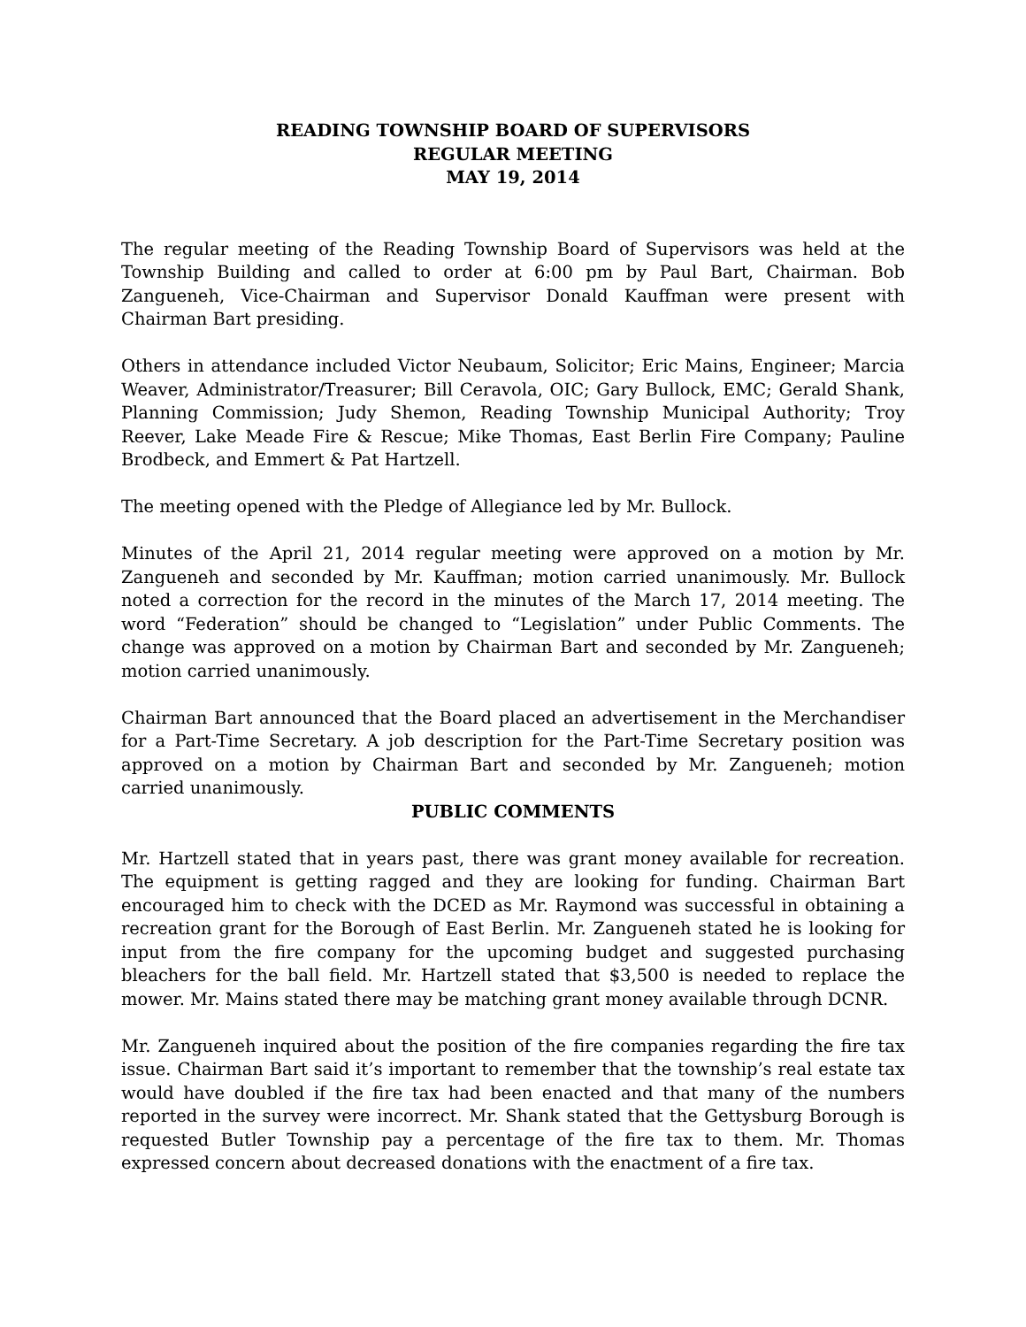READING TOWNSHIP BOARD OF SUPERVISORS
REGULAR MEETING
MAY 19, 2014
The regular meeting of the Reading Township Board of Supervisors was held at the Township Building and called to order at 6:00 pm by Paul Bart, Chairman. Bob Zangueneh, Vice-Chairman and Supervisor Donald Kauffman were present with Chairman Bart presiding.
Others in attendance included Victor Neubaum, Solicitor; Eric Mains, Engineer; Marcia Weaver, Administrator/Treasurer; Bill Ceravola, OIC; Gary Bullock, EMC; Gerald Shank, Planning Commission; Judy Shemon, Reading Township Municipal Authority; Troy Reever, Lake Meade Fire & Rescue; Mike Thomas, East Berlin Fire Company; Pauline Brodbeck, and Emmert & Pat Hartzell.
The meeting opened with the Pledge of Allegiance led by Mr. Bullock.
Minutes of the April 21, 2014 regular meeting were approved on a motion by Mr. Zangueneh and seconded by Mr. Kauffman; motion carried unanimously. Mr. Bullock noted a correction for the record in the minutes of the March 17, 2014 meeting. The word “Federation” should be changed to “Legislation” under Public Comments. The change was approved on a motion by Chairman Bart and seconded by Mr. Zangueneh; motion carried unanimously.
Chairman Bart announced that the Board placed an advertisement in the Merchandiser for a Part-Time Secretary. A job description for the Part-Time Secretary position was approved on a motion by Chairman Bart and seconded by Mr. Zangueneh; motion carried unanimously.
PUBLIC COMMENTS
Mr. Hartzell stated that in years past, there was grant money available for recreation. The equipment is getting ragged and they are looking for funding. Chairman Bart encouraged him to check with the DCED as Mr. Raymond was successful in obtaining a recreation grant for the Borough of East Berlin. Mr. Zangueneh stated he is looking for input from the fire company for the upcoming budget and suggested purchasing bleachers for the ball field. Mr. Hartzell stated that $3,500 is needed to replace the mower. Mr. Mains stated there may be matching grant money available through DCNR.
Mr. Zangueneh inquired about the position of the fire companies regarding the fire tax issue. Chairman Bart said it’s important to remember that the township’s real estate tax would have doubled if the fire tax had been enacted and that many of the numbers reported in the survey were incorrect. Mr. Shank stated that the Gettysburg Borough is requested Butler Township pay a percentage of the fire tax to them. Mr. Thomas expressed concern about decreased donations with the enactment of a fire tax.